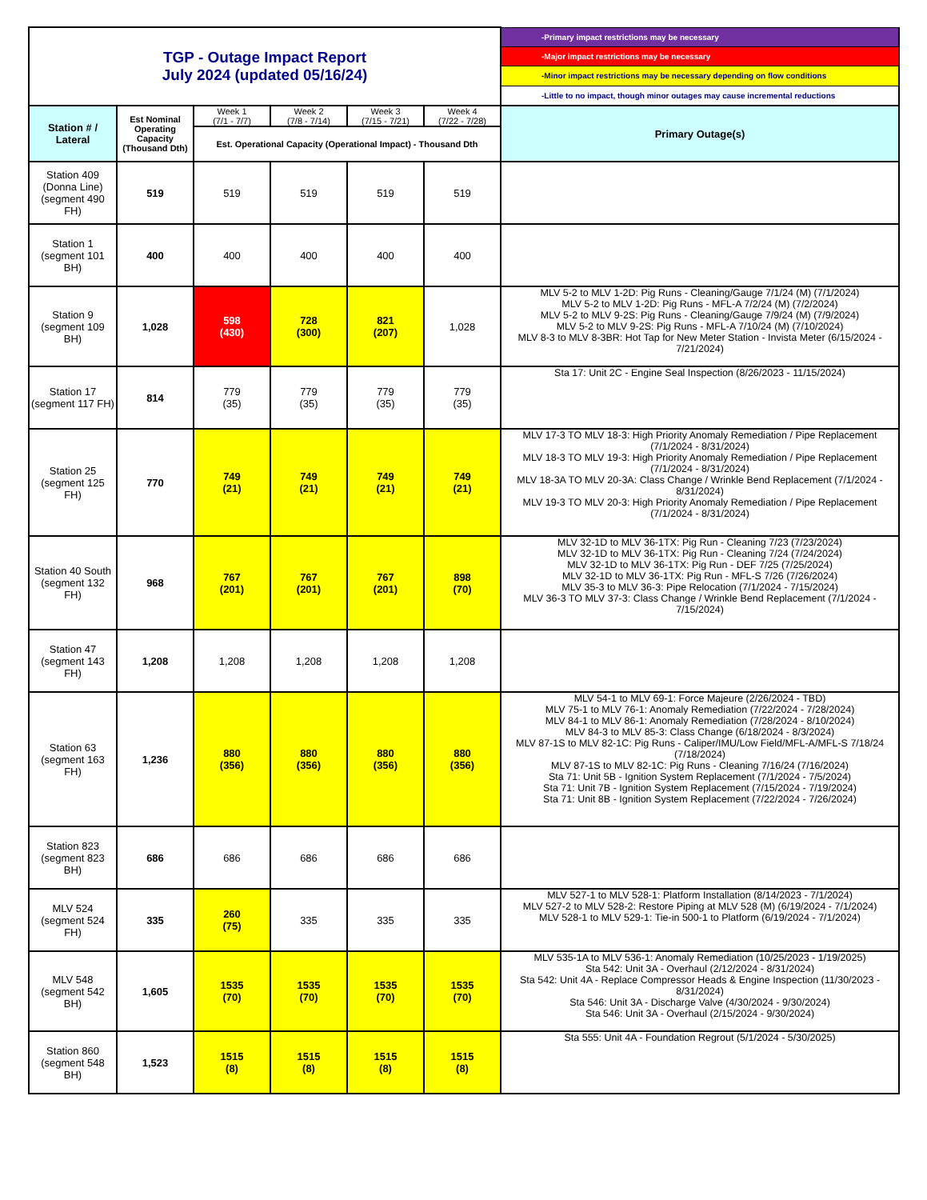| TGP - Outage Impact Report July 2024 (updated 05/16/24) | | | | | | -Primary impact restrictions may be necessary |
| | | | | | | -Major impact restrictions may be necessary |
| | | | | | | -Minor impact restrictions may be necessary depending on flow conditions |
| | | | | | | -Little to no impact, though minor outages may cause incremental reductions |
| Station # / Lateral | Est Nominal Operating Capacity (Thousand Dth) | Week 1 (7/1 - 7/7) | Week 2 (7/8 - 7/14) | Week 3 (7/15 - 7/21) | Week 4 (7/22 - 7/28) | Primary Outage(s) |
| | | Est. Operational Capacity (Operational Impact) - Thousand Dth | | | | |
| Station 409 (Donna Line) (segment 490 FH) | 519 | 519 | 519 | 519 | 519 | |
| Station 1 (segment 101 BH) | 400 | 400 | 400 | 400 | 400 | |
| Station 9 (segment 109 BH) | 1,028 | 598 (430) | 728 (300) | 821 (207) | 1,028 | MLV 5-2 to MLV 1-2D: Pig Runs - Cleaning/Gauge 7/1/24 (M) (7/1/2024) MLV 5-2 to MLV 1-2D: Pig Runs - MFL-A 7/2/24 (M) (7/2/2024) MLV 5-2 to MLV 9-2S: Pig Runs - Cleaning/Gauge 7/9/24 (M) (7/9/2024) MLV 5-2 to MLV 9-2S: Pig Runs - MFL-A 7/10/24 (M) (7/10/2024) MLV 8-3 to MLV 8-3BR: Hot Tap for New Meter Station - Invista Meter (6/15/2024 - 7/21/2024) |
| Station 17 (segment 117 FH) | 814 | 779 (35) | 779 (35) | 779 (35) | 779 (35) | Sta 17: Unit 2C - Engine Seal Inspection (8/26/2023 - 11/15/2024) |
| Station 25 (segment 125 FH) | 770 | 749 (21) | 749 (21) | 749 (21) | 749 (21) | MLV 17-3 TO MLV 18-3: High Priority Anomaly Remediation / Pipe Replacement (7/1/2024 - 8/31/2024) MLV 18-3 TO MLV 19-3: High Priority Anomaly Remediation / Pipe Replacement (7/1/2024 - 8/31/2024) MLV 18-3A TO MLV 20-3A: Class Change / Wrinkle Bend Replacement (7/1/2024 - 8/31/2024) MLV 19-3 TO MLV 20-3: High Priority Anomaly Remediation / Pipe Replacement (7/1/2024 - 8/31/2024) |
| Station 40 South (segment 132 FH) | 968 | 767 (201) | 767 (201) | 767 (201) | 898 (70) | MLV 32-1D to MLV 36-1TX: Pig Run - Cleaning 7/23 (7/23/2024) MLV 32-1D to MLV 36-1TX: Pig Run - Cleaning 7/24 (7/24/2024) MLV 32-1D to MLV 36-1TX: Pig Run - DEF 7/25 (7/25/2024) MLV 32-1D to MLV 36-1TX: Pig Run - MFL-S 7/26 (7/26/2024) MLV 35-3 to MLV 36-3: Pipe Relocation (7/1/2024 - 7/15/2024) MLV 36-3 TO MLV 37-3: Class Change / Wrinkle Bend Replacement (7/1/2024 - 7/15/2024) |
| Station 47 (segment 143 FH) | 1,208 | 1,208 | 1,208 | 1,208 | 1,208 | |
| Station 63 (segment 163 FH) | 1,236 | 880 (356) | 880 (356) | 880 (356) | 880 (356) | MLV 54-1 to MLV 69-1: Force Majeure (2/26/2024 - TBD) MLV 75-1 to MLV 76-1: Anomaly Remediation (7/22/2024 - 7/28/2024) MLV 84-1 to MLV 86-1: Anomaly Remediation (7/28/2024 - 8/10/2024) MLV 84-3 to MLV 85-3: Class Change (6/18/2024 - 8/3/2024) MLV 87-1S to MLV 82-1C: Pig Runs - Caliper/IMU/Low Field/MFL-A/MFL-S 7/18/24 (7/18/2024) MLV 87-1S to MLV 82-1C: Pig Runs - Cleaning 7/16/24 (7/16/2024) Sta 71: Unit 5B - Ignition System Replacement (7/1/2024 - 7/5/2024) Sta 71: Unit 7B - Ignition System Replacement (7/15/2024 - 7/19/2024) Sta 71: Unit 8B - Ignition System Replacement (7/22/2024 - 7/26/2024) |
| Station 823 (segment 823 BH) | 686 | 686 | 686 | 686 | 686 | |
| MLV 524 (segment 524 FH) | 335 | 260 (75) | 335 | 335 | 335 | MLV 527-1 to MLV 528-1: Platform Installation (8/14/2023 - 7/1/2024) MLV 527-2 to MLV 528-2: Restore Piping at MLV 528 (M) (6/19/2024 - 7/1/2024) MLV 528-1 to MLV 529-1: Tie-in 500-1 to Platform (6/19/2024 - 7/1/2024) |
| MLV 548 (segment 542 BH) | 1,605 | 1535 (70) | 1535 (70) | 1535 (70) | 1535 (70) | MLV 535-1A to MLV 536-1: Anomaly Remediation (10/25/2023 - 1/19/2025) Sta 542: Unit 3A - Overhaul (2/12/2024 - 8/31/2024) Sta 542: Unit 4A - Replace Compressor Heads & Engine Inspection (11/30/2023 - 8/31/2024) Sta 546: Unit 3A - Discharge Valve (4/30/2024 - 9/30/2024) Sta 546: Unit 3A - Overhaul (2/15/2024 - 9/30/2024) |
| Station 860 (segment 548 BH) | 1,523 | 1515 (8) | 1515 (8) | 1515 (8) | 1515 (8) | Sta 555: Unit 4A - Foundation Regrout (5/1/2024 - 5/30/2025) |